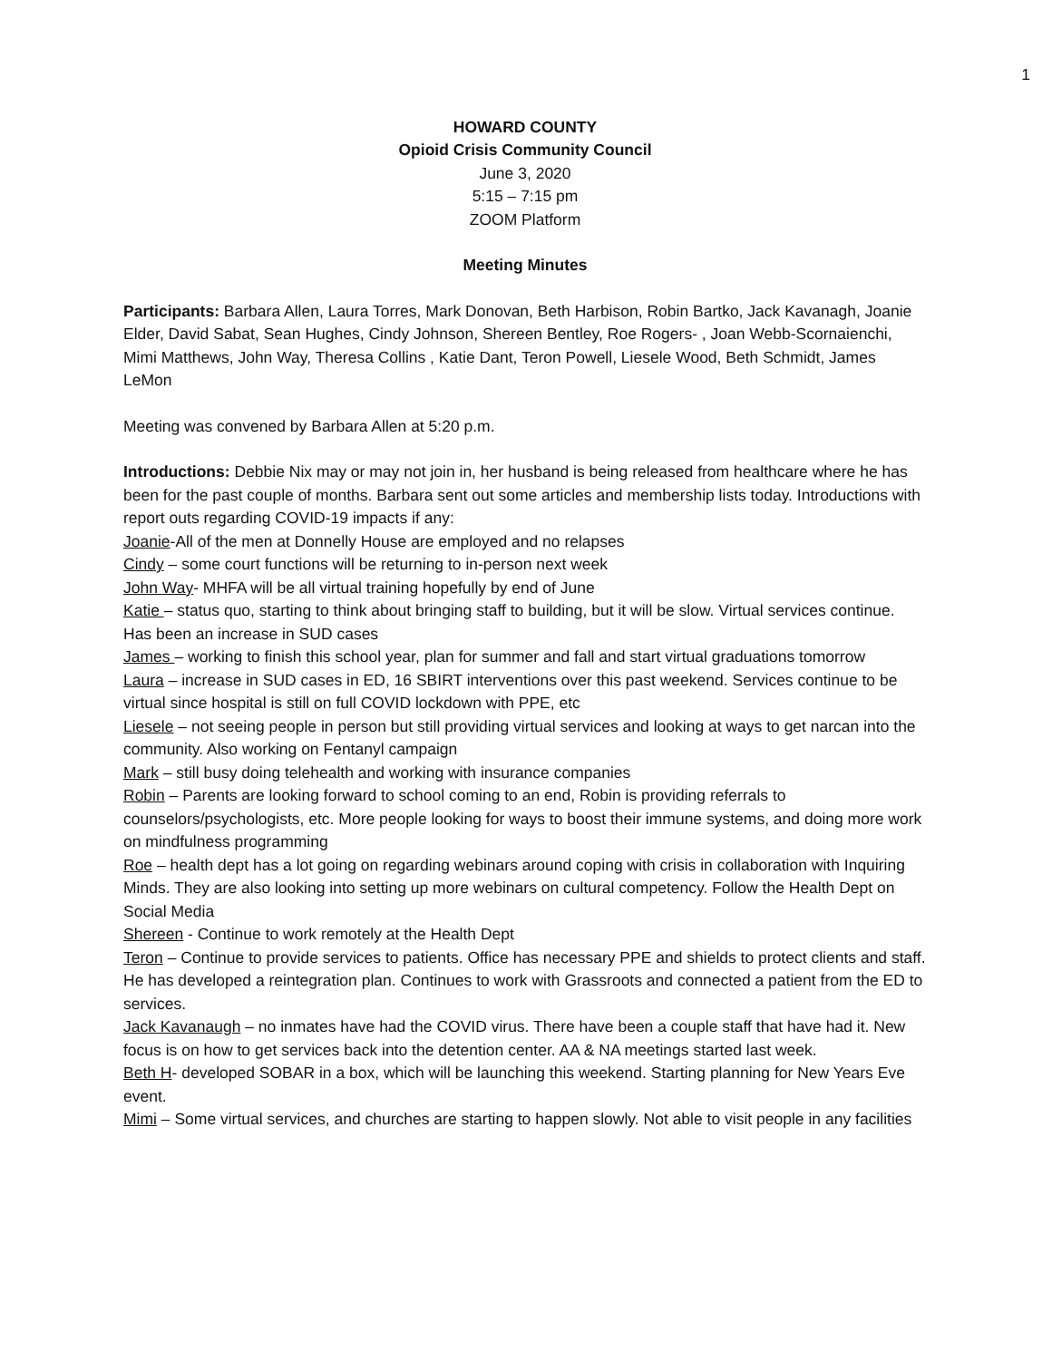1
HOWARD COUNTY
Opioid Crisis Community Council
June 3, 2020
5:15 – 7:15 pm
ZOOM Platform
Meeting Minutes
Participants: Barbara Allen, Laura Torres, Mark Donovan, Beth Harbison, Robin Bartko, Jack Kavanagh, Joanie Elder, David Sabat, Sean Hughes, Cindy Johnson, Shereen Bentley, Roe Rogers- , Joan Webb-Scornaienchi, Mimi Matthews, John Way, Theresa Collins , Katie Dant, Teron Powell, Liesele Wood, Beth Schmidt, James LeMon
Meeting was convened by Barbara Allen at 5:20 p.m.
Introductions: Debbie Nix may or may not join in, her husband is being released from healthcare where he has been for the past couple of months. Barbara sent out some articles and membership lists today. Introductions with report outs regarding COVID-19 impacts if any:
Joanie-All of the men at Donnelly House are employed and no relapses
Cindy – some court functions will be returning to in-person next week
John Way- MHFA will be all virtual training hopefully by end of June
Katie – status quo, starting to think about bringing staff to building, but it will be slow. Virtual services continue. Has been an increase in SUD cases
James – working to finish this school year, plan for summer and fall and start virtual graduations tomorrow
Laura – increase in SUD cases in ED, 16 SBIRT interventions over this past weekend. Services continue to be virtual since hospital is still on full COVID lockdown with PPE, etc
Liesele – not seeing people in person but still providing virtual services and looking at ways to get narcan into the community. Also working on Fentanyl campaign
Mark – still busy doing telehealth and working with insurance companies
Robin – Parents are looking forward to school coming to an end, Robin is providing referrals to counselors/psychologists, etc. More people looking for ways to boost their immune systems, and doing more work on mindfulness programming
Roe – health dept has a lot going on regarding webinars around coping with crisis in collaboration with Inquiring Minds. They are also looking into setting up more webinars on cultural competency. Follow the Health Dept on Social Media
Shereen - Continue to work remotely at the Health Dept
Teron – Continue to provide services to patients. Office has necessary PPE and shields to protect clients and staff. He has developed a reintegration plan. Continues to work with Grassroots and connected a patient from the ED to services.
Jack Kavanaugh – no inmates have had the COVID virus. There have been a couple staff that have had it. New focus is on how to get services back into the detention center. AA & NA meetings started last week.
Beth H- developed SOBAR in a box, which will be launching this weekend. Starting planning for New Years Eve event.
Mimi – Some virtual services, and churches are starting to happen slowly. Not able to visit people in any facilities